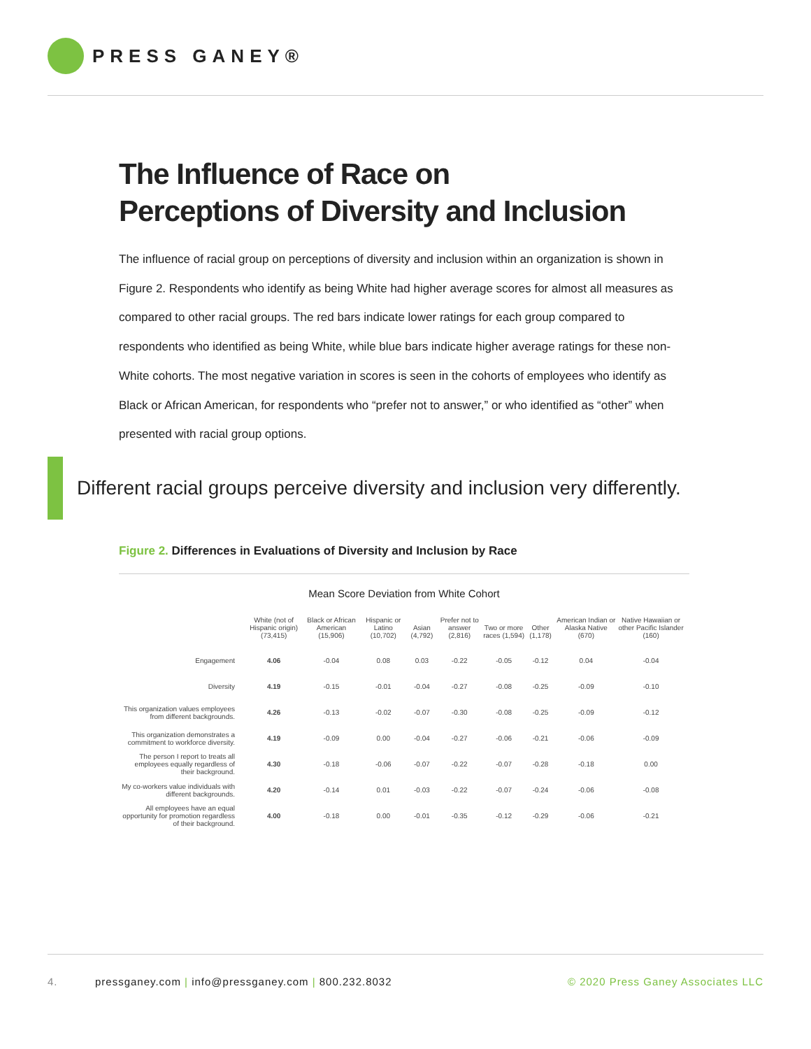PRESS GANEY®
The Influence of Race on
Perceptions of Diversity and Inclusion
The influence of racial group on perceptions of diversity and inclusion within an organization is shown in Figure 2. Respondents who identify as being White had higher average scores for almost all measures as compared to other racial groups. The red bars indicate lower ratings for each group compared to respondents who identified as being White, while blue bars indicate higher average ratings for these non-White cohorts. The most negative variation in scores is seen in the cohorts of employees who identify as Black or African American, for respondents who “prefer not to answer,” or who identified as “other” when presented with racial group options.
Different racial groups perceive diversity and inclusion very differently.
Figure 2. Differences in Evaluations of Diversity and Inclusion by Race
Mean Score Deviation from White Cohort
| | White (not of Hispanic origin) (73,415) | Black or African American (15,906) | Hispanic or Latino (10,702) | Asian (4,792) | Prefer not to answer (2,816) | Two or more races (1,594) | Other (1,178) | American Indian or Alaska Native (670) | Native Hawaiian or other Pacific Islander (160) |
| --- | --- | --- | --- | --- | --- | --- | --- | --- | --- |
| Engagement | 4.06 | -0.04 | 0.08 | 0.03 | -0.22 | -0.05 | -0.12 | 0.04 | -0.04 |
| Diversity | 4.19 | -0.15 | -0.01 | -0.04 | -0.27 | -0.08 | -0.25 | -0.09 | -0.10 |
| This organization values employees from different backgrounds. | 4.26 | -0.13 | -0.02 | -0.07 | -0.30 | -0.08 | -0.25 | -0.09 | -0.12 |
| This organization demonstrates a commitment to workforce diversity. | 4.19 | -0.09 | 0.00 | -0.04 | -0.27 | -0.06 | -0.21 | -0.06 | -0.09 |
| The person I report to treats all employees equally regardless of their background. | 4.30 | -0.18 | -0.06 | -0.07 | -0.22 | -0.07 | -0.28 | -0.18 | 0.00 |
| My co-workers value individuals with different backgrounds. | 4.20 | -0.14 | 0.01 | -0.03 | -0.22 | -0.07 | -0.24 | -0.06 | -0.08 |
| All employees have an equal opportunity for promotion regardless of their background. | 4.00 | -0.18 | 0.00 | -0.01 | -0.35 | -0.12 | -0.29 | -0.06 | -0.21 |
4. pressganey.com | info@pressganey.com | 800.232.8032 © 2020 Press Ganey Associates LLC